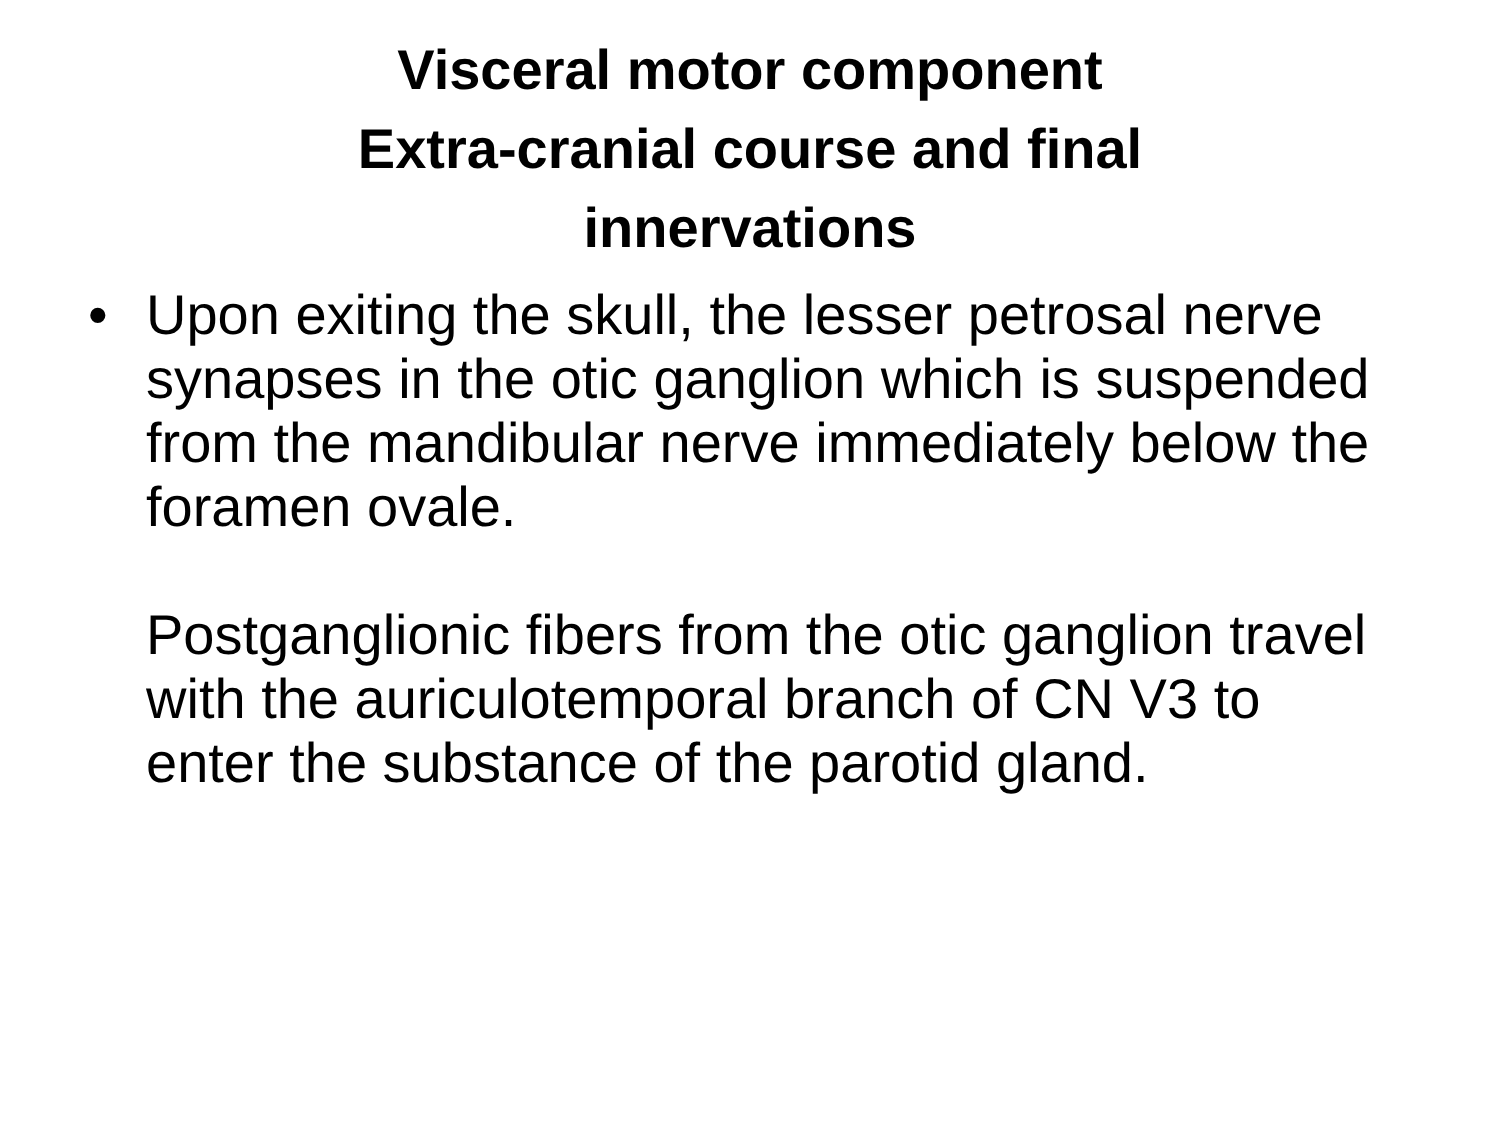Visceral motor component
Extra-cranial course and final
innervations
• Upon exiting the skull, the lesser petrosal nerve synapses in the otic ganglion which is suspended from the mandibular nerve immediately below the foramen ovale.
Postganglionic fibers from the otic ganglion travel with the auriculotemporal branch of CN V3 to enter the substance of the parotid gland.